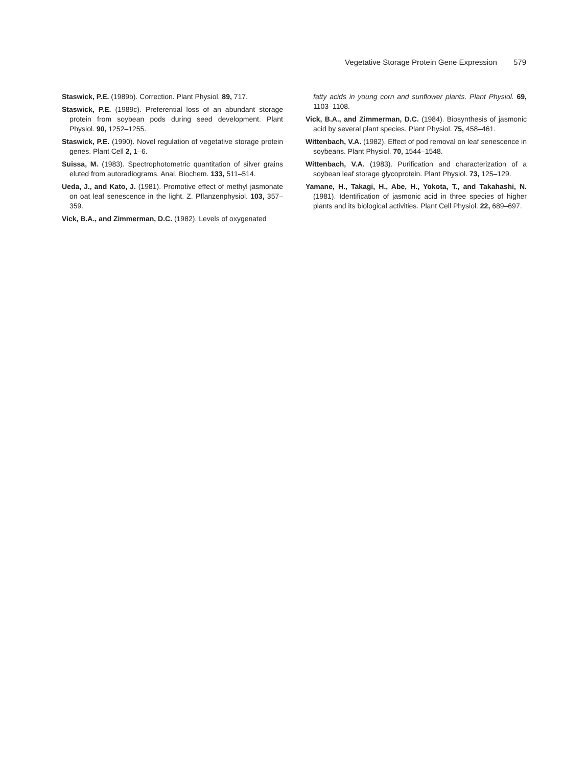Vegetative Storage Protein Gene Expression 579
Staswick, P.E. (1989b). Correction. Plant Physiol. 89, 717.
Staswick, P.E. (1989c). Preferential loss of an abundant storage protein from soybean pods during seed development. Plant Physiol. 90, 1252–1255.
Staswick, P.E. (1990). Novel regulation of vegetative storage protein genes. Plant Cell 2, 1–6.
Suissa, M. (1983). Spectrophotometric quantitation of silver grains eluted from autoradiograms. Anal. Biochem. 133, 511–514.
Ueda, J., and Kato, J. (1981). Promotive effect of methyl jasmonate on oat leaf senescence in the light. Z. Pflanzenphysiol. 103, 357–359.
Vick, B.A., and Zimmerman, D.C. (1982). Levels of oxygenated
fatty acids in young corn and sunflower plants. Plant Physiol. 69, 1103–1108.
Vick, B.A., and Zimmerman, D.C. (1984). Biosynthesis of jasmonic acid by several plant species. Plant Physiol. 75, 458–461.
Wittenbach, V.A. (1982). Effect of pod removal on leaf senescence in soybeans. Plant Physiol. 70, 1544–1548.
Wittenbach, V.A. (1983). Purification and characterization of a soybean leaf storage glycoprotein. Plant Physiol. 73, 125–129.
Yamane, H., Takagi, H., Abe, H., Yokota, T., and Takahashi, N. (1981). Identification of jasmonic acid in three species of higher plants and its biological activities. Plant Cell Physiol. 22, 689–697.